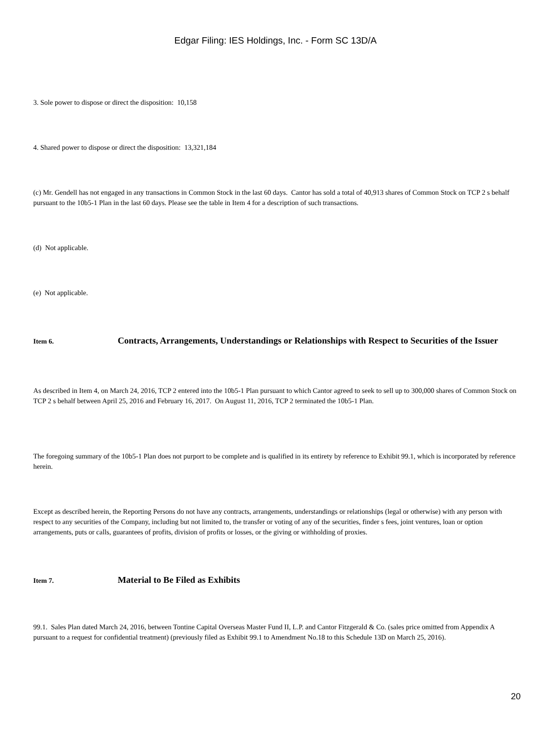Edgar Filing: IES Holdings, Inc. - Form SC 13D/A
3. Sole power to dispose or direct the disposition: 10,158
4. Shared power to dispose or direct the disposition: 13,321,184
(c) Mr. Gendell has not engaged in any transactions in Common Stock in the last 60 days. Cantor has sold a total of 40,913 shares of Common Stock on TCP 2 s behalf pursuant to the 10b5-1 Plan in the last 60 days. Please see the table in Item 4 for a description of such transactions.
(d) Not applicable.
(e) Not applicable.
Item 6. Contracts, Arrangements, Understandings or Relationships with Respect to Securities of the Issuer
As described in Item 4, on March 24, 2016, TCP 2 entered into the 10b5-1 Plan pursuant to which Cantor agreed to seek to sell up to 300,000 shares of Common Stock on TCP 2 s behalf between April 25, 2016 and February 16, 2017. On August 11, 2016, TCP 2 terminated the 10b5-1 Plan.
The foregoing summary of the 10b5-1 Plan does not purport to be complete and is qualified in its entirety by reference to Exhibit 99.1, which is incorporated by reference herein.
Except as described herein, the Reporting Persons do not have any contracts, arrangements, understandings or relationships (legal or otherwise) with any person with respect to any securities of the Company, including but not limited to, the transfer or voting of any of the securities, finder s fees, joint ventures, loan or option arrangements, puts or calls, guarantees of profits, division of profits or losses, or the giving or withholding of proxies.
Item 7. Material to Be Filed as Exhibits
99.1. Sales Plan dated March 24, 2016, between Tontine Capital Overseas Master Fund II, L.P. and Cantor Fitzgerald & Co. (sales price omitted from Appendix A pursuant to a request for confidential treatment) (previously filed as Exhibit 99.1 to Amendment No.18 to this Schedule 13D on March 25, 2016).
20